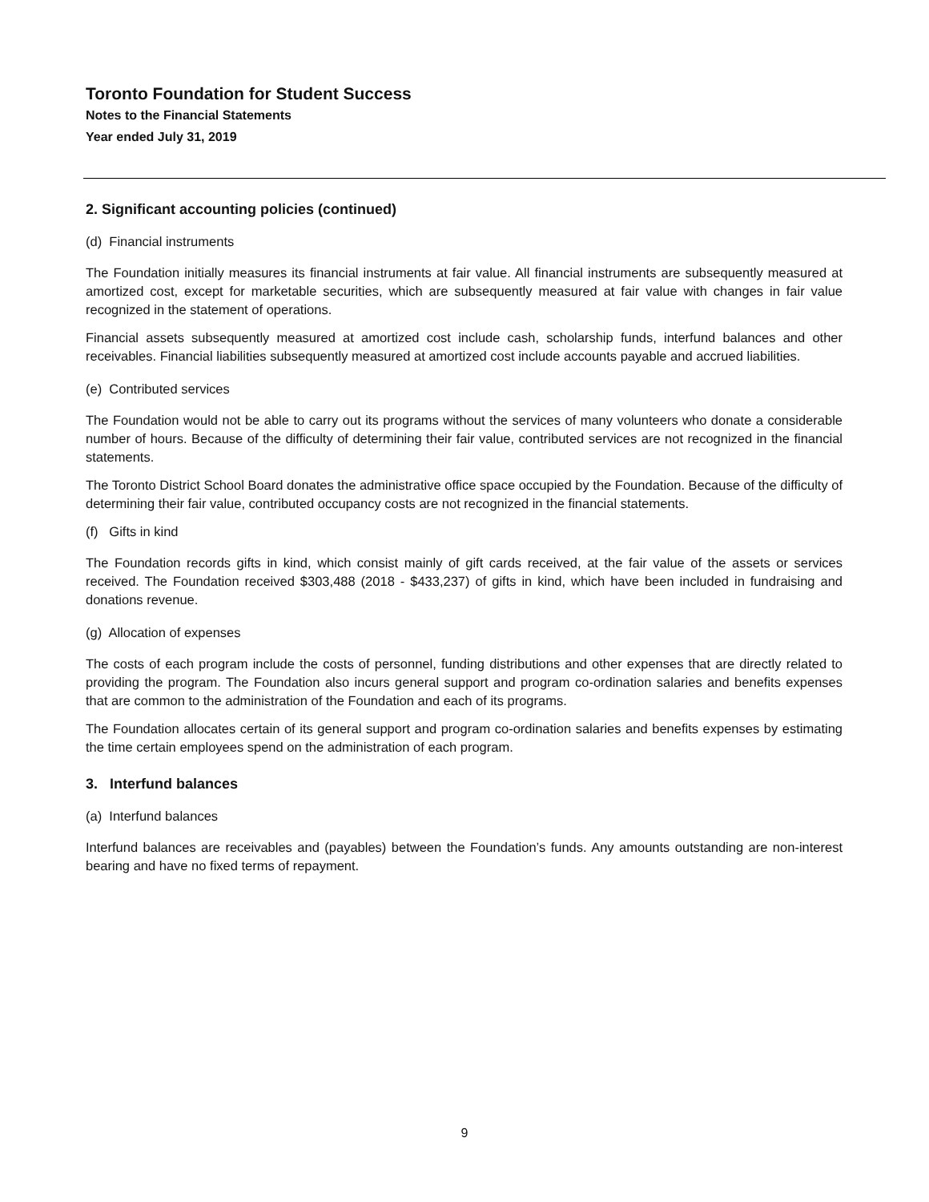Toronto Foundation for Student Success
Notes to the Financial Statements
Year ended July 31, 2019
2. Significant accounting policies (continued)
(d) Financial instruments
The Foundation initially measures its financial instruments at fair value. All financial instruments are subsequently measured at amortized cost, except for marketable securities, which are subsequently measured at fair value with changes in fair value recognized in the statement of operations.
Financial assets subsequently measured at amortized cost include cash, scholarship funds, interfund balances and other receivables. Financial liabilities subsequently measured at amortized cost include accounts payable and accrued liabilities.
(e) Contributed services
The Foundation would not be able to carry out its programs without the services of many volunteers who donate a considerable number of hours. Because of the difficulty of determining their fair value, contributed services are not recognized in the financial statements.
The Toronto District School Board donates the administrative office space occupied by the Foundation. Because of the difficulty of determining their fair value, contributed occupancy costs are not recognized in the financial statements.
(f) Gifts in kind
The Foundation records gifts in kind, which consist mainly of gift cards received, at the fair value of the assets or services received. The Foundation received $303,488 (2018 - $433,237) of gifts in kind, which have been included in fundraising and donations revenue.
(g) Allocation of expenses
The costs of each program include the costs of personnel, funding distributions and other expenses that are directly related to providing the program. The Foundation also incurs general support and program co-ordination salaries and benefits expenses that are common to the administration of the Foundation and each of its programs.
The Foundation allocates certain of its general support and program co-ordination salaries and benefits expenses by estimating the time certain employees spend on the administration of each program.
3. Interfund balances
(a) Interfund balances
Interfund balances are receivables and (payables) between the Foundation’s funds. Any amounts outstanding are non-interest bearing and have no fixed terms of repayment.
9